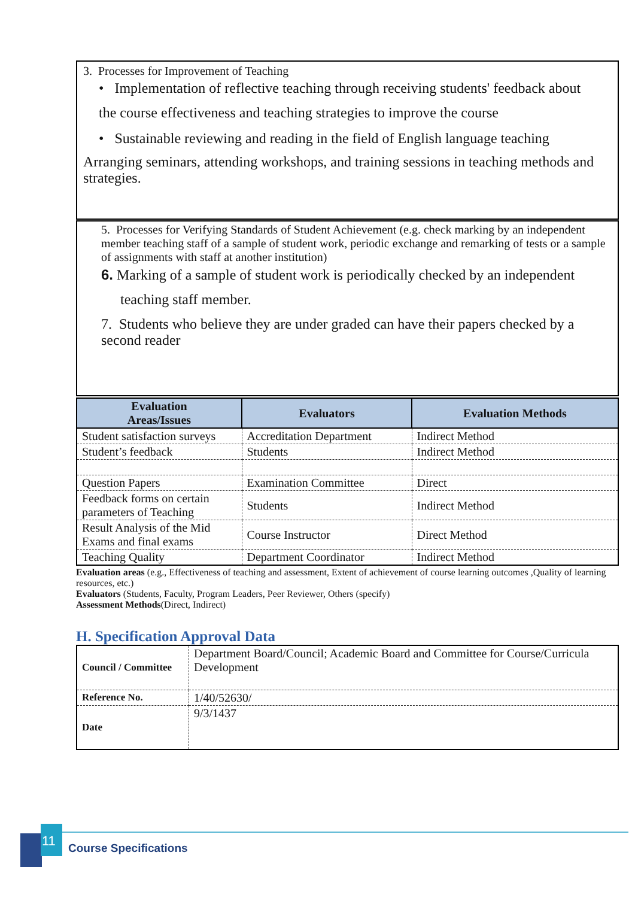3. Processes for Improvement of Teaching
• Implementation of reflective teaching through receiving students' feedback about
the course effectiveness and teaching strategies to improve the course
• Sustainable reviewing and reading in the field of English language teaching
Arranging seminars, attending workshops, and training sessions in teaching methods and strategies.
5. Processes for Verifying Standards of Student Achievement (e.g. check marking by an independent member teaching staff of a sample of student work, periodic exchange and remarking of tests or a sample of assignments with staff at another institution)
6. Marking of a sample of student work is periodically checked by an independent
teaching staff member.
7. Students who believe they are under graded can have their papers checked by a second reader
| Evaluation Areas/Issues | Evaluators | Evaluation Methods |
| --- | --- | --- |
| Student satisfaction surveys | Accreditation Department | Indirect Method |
| Student’s feedback | Students | Indirect Method |
| Question Papers | Examination Committee | Direct |
| Feedback forms on certain parameters of Teaching | Students | Indirect Method |
| Result Analysis of the Mid Exams and final exams | Course Instructor | Direct Method |
| Teaching Quality | Department Coordinator | Indirect Method |
Evaluation areas (e.g., Effectiveness of teaching and assessment, Extent of achievement of course learning outcomes ,Quality of learning resources, etc.)
Evaluators (Students, Faculty, Program Leaders, Peer Reviewer, Others (specify)
Assessment Methods(Direct, Indirect)
H. Specification Approval Data
| Council / Committee | Department Board/Council; Academic Board and Committee for Course/Curricula Development |
| Reference No. | 1/40/52630/ |
| Date | 9/3/1437 |
11
Course Specifications